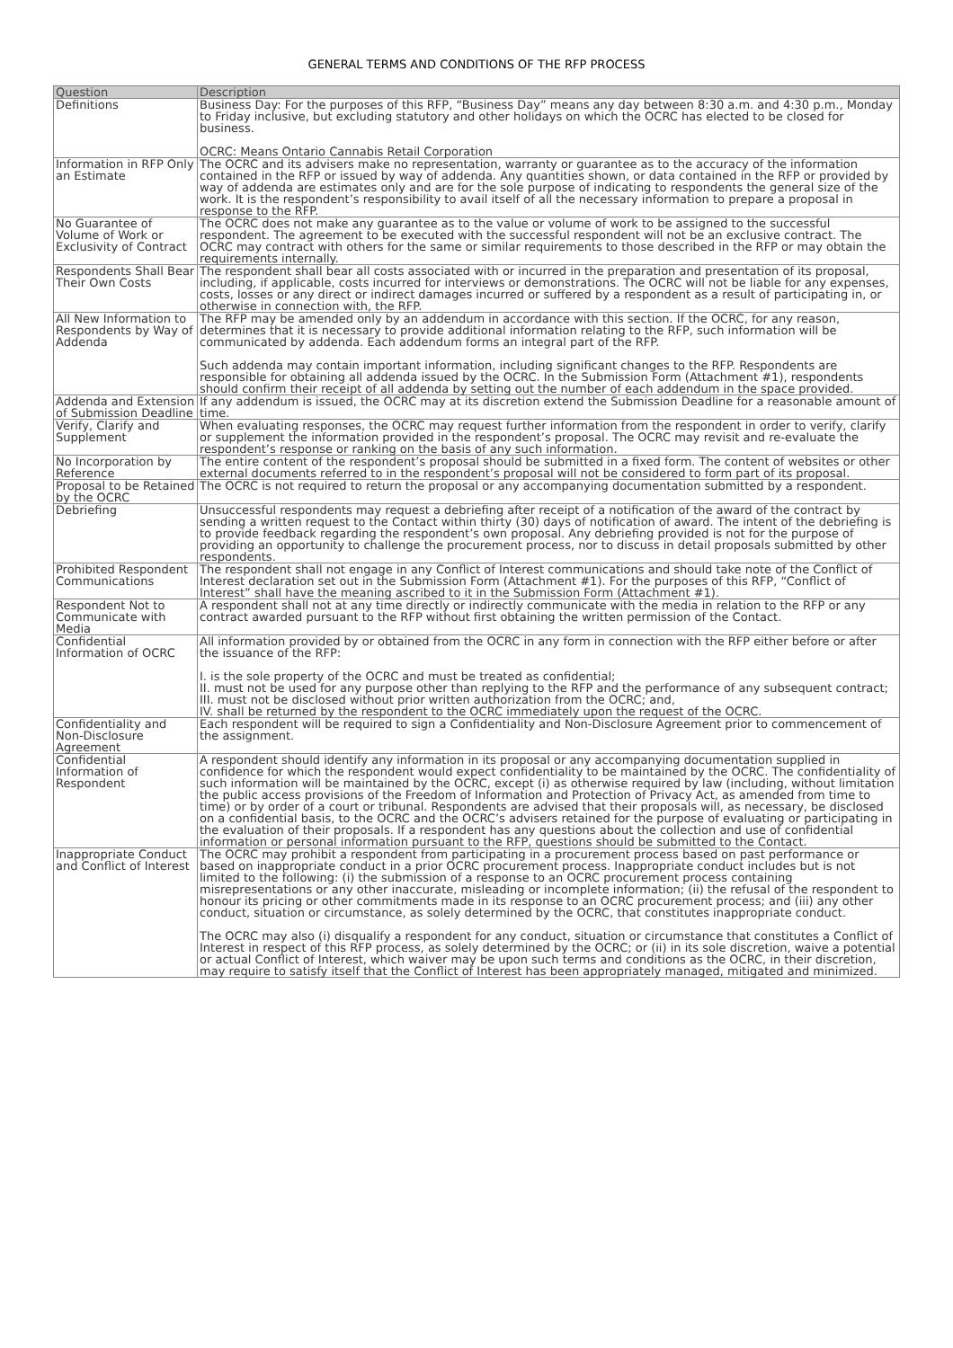GENERAL TERMS AND CONDITIONS OF THE RFP PROCESS
| Question | Description |
| --- | --- |
| Definitions | Business Day: For the purposes of this RFP, “Business Day” means any day between 8:30 a.m. and 4:30 p.m., Monday to Friday inclusive, but excluding statutory and other holidays on which the OCRC has elected to be closed for business. OCRC: Means Ontario Cannabis Retail Corporation |
| Information in RFP Only an Estimate | The OCRC and its advisers make no representation, warranty or guarantee as to the accuracy of the information contained in the RFP or issued by way of addenda. Any quantities shown, or data contained in the RFP or provided by way of addenda are estimates only and are for the sole purpose of indicating to respondents the general size of the work. It is the respondent’s responsibility to avail itself of all the necessary information to prepare a proposal in response to the RFP. |
| No Guarantee of Volume of Work or Exclusivity of Contract | The OCRC does not make any guarantee as to the value or volume of work to be assigned to the successful respondent. The agreement to be executed with the successful respondent will not be an exclusive contract. The OCRC may contract with others for the same or similar requirements to those described in the RFP or may obtain the requirements internally. |
| Respondents Shall Bear Their Own Costs | The respondent shall bear all costs associated with or incurred in the preparation and presentation of its proposal, including, if applicable, costs incurred for interviews or demonstrations. The OCRC will not be liable for any expenses, costs, losses or any direct or indirect damages incurred or suffered by a respondent as a result of participating in, or otherwise in connection with, the RFP. |
| All New Information to Respondents by Way of Addenda | The RFP may be amended only by an addendum in accordance with this section. If the OCRC, for any reason, determines that it is necessary to provide additional information relating to the RFP, such information will be communicated by addenda. Each addendum forms an integral part of the RFP. Such addenda may contain important information, including significant changes to the RFP. Respondents are responsible for obtaining all addenda issued by the OCRC. In the Submission Form (Attachment #1), respondents should confirm their receipt of all addenda by setting out the number of each addendum in the space provided. |
| Addenda and Extension of Submission Deadline | If any addendum is issued, the OCRC may at its discretion extend the Submission Deadline for a reasonable amount of time. |
| Verify, Clarify and Supplement | When evaluating responses, the OCRC may request further information from the respondent in order to verify, clarify or supplement the information provided in the respondent’s proposal. The OCRC may revisit and re-evaluate the respondent’s response or ranking on the basis of any such information. |
| No Incorporation by Reference | The entire content of the respondent’s proposal should be submitted in a fixed form. The content of websites or other external documents referred to in the respondent’s proposal will not be considered to form part of its proposal. |
| Proposal to be Retained by the OCRC | The OCRC is not required to return the proposal or any accompanying documentation submitted by a respondent. |
| Debriefing | Unsuccessful respondents may request a debriefing after receipt of a notification of the award of the contract by sending a written request to the Contact within thirty (30) days of notification of award. The intent of the debriefing is to provide feedback regarding the respondent’s own proposal. Any debriefing provided is not for the purpose of providing an opportunity to challenge the procurement process, nor to discuss in detail proposals submitted by other respondents. |
| Prohibited Respondent Communications | The respondent shall not engage in any Conflict of Interest communications and should take note of the Conflict of Interest declaration set out in the Submission Form (Attachment #1). For the purposes of this RFP, “Conflict of Interest” shall have the meaning ascribed to it in the Submission Form (Attachment #1). |
| Respondent Not to Communicate with Media | A respondent shall not at any time directly or indirectly communicate with the media in relation to the RFP or any contract awarded pursuant to the RFP without first obtaining the written permission of the Contact. |
| Confidential Information of OCRC | All information provided by or obtained from the OCRC in any form in connection with the RFP either before or after the issuance of the RFP: I. is the sole property of the OCRC and must be treated as confidential; II. must not be used for any purpose other than replying to the RFP and the performance of any subsequent contract; III. must not be disclosed without prior written authorization from the OCRC; and, IV. shall be returned by the respondent to the OCRC immediately upon the request of the OCRC. |
| Confidentiality and Non-Disclosure Agreement | Each respondent will be required to sign a Confidentiality and Non-Disclosure Agreement prior to commencement of the assignment. |
| Confidential Information of Respondent | A respondent should identify any information in its proposal or any accompanying documentation supplied in confidence for which the respondent would expect confidentiality to be maintained by the OCRC. The confidentiality of such information will be maintained by the OCRC, except (i) as otherwise required by law (including, without limitation the public access provisions of the Freedom of Information and Protection of Privacy Act, as amended from time to time) or by order of a court or tribunal. Respondents are advised that their proposals will, as necessary, be disclosed on a confidential basis, to the OCRC and the OCRC’s advisers retained for the purpose of evaluating or participating in the evaluation of their proposals. If a respondent has any questions about the collection and use of confidential information or personal information pursuant to the RFP, questions should be submitted to the Contact. |
| Inappropriate Conduct and Conflict of Interest | The OCRC may prohibit a respondent from participating in a procurement process based on past performance or based on inappropriate conduct in a prior OCRC procurement process. Inappropriate conduct includes but is not limited to the following: (i) the submission of a response to an OCRC procurement process containing misrepresentations or any other inaccurate, misleading or incomplete information; (ii) the refusal of the respondent to honour its pricing or other commitments made in its response to an OCRC procurement process; and (iii) any other conduct, situation or circumstance, as solely determined by the OCRC, that constitutes inappropriate conduct. The OCRC may also (i) disqualify a respondent for any conduct, situation or circumstance that constitutes a Conflict of Interest in respect of this RFP process, as solely determined by the OCRC; or (ii) in its sole discretion, waive a potential or actual Conflict of Interest, which waiver may be upon such terms and conditions as the OCRC, in their discretion, may require to satisfy itself that the Conflict of Interest has been appropriately managed, mitigated and minimized. |